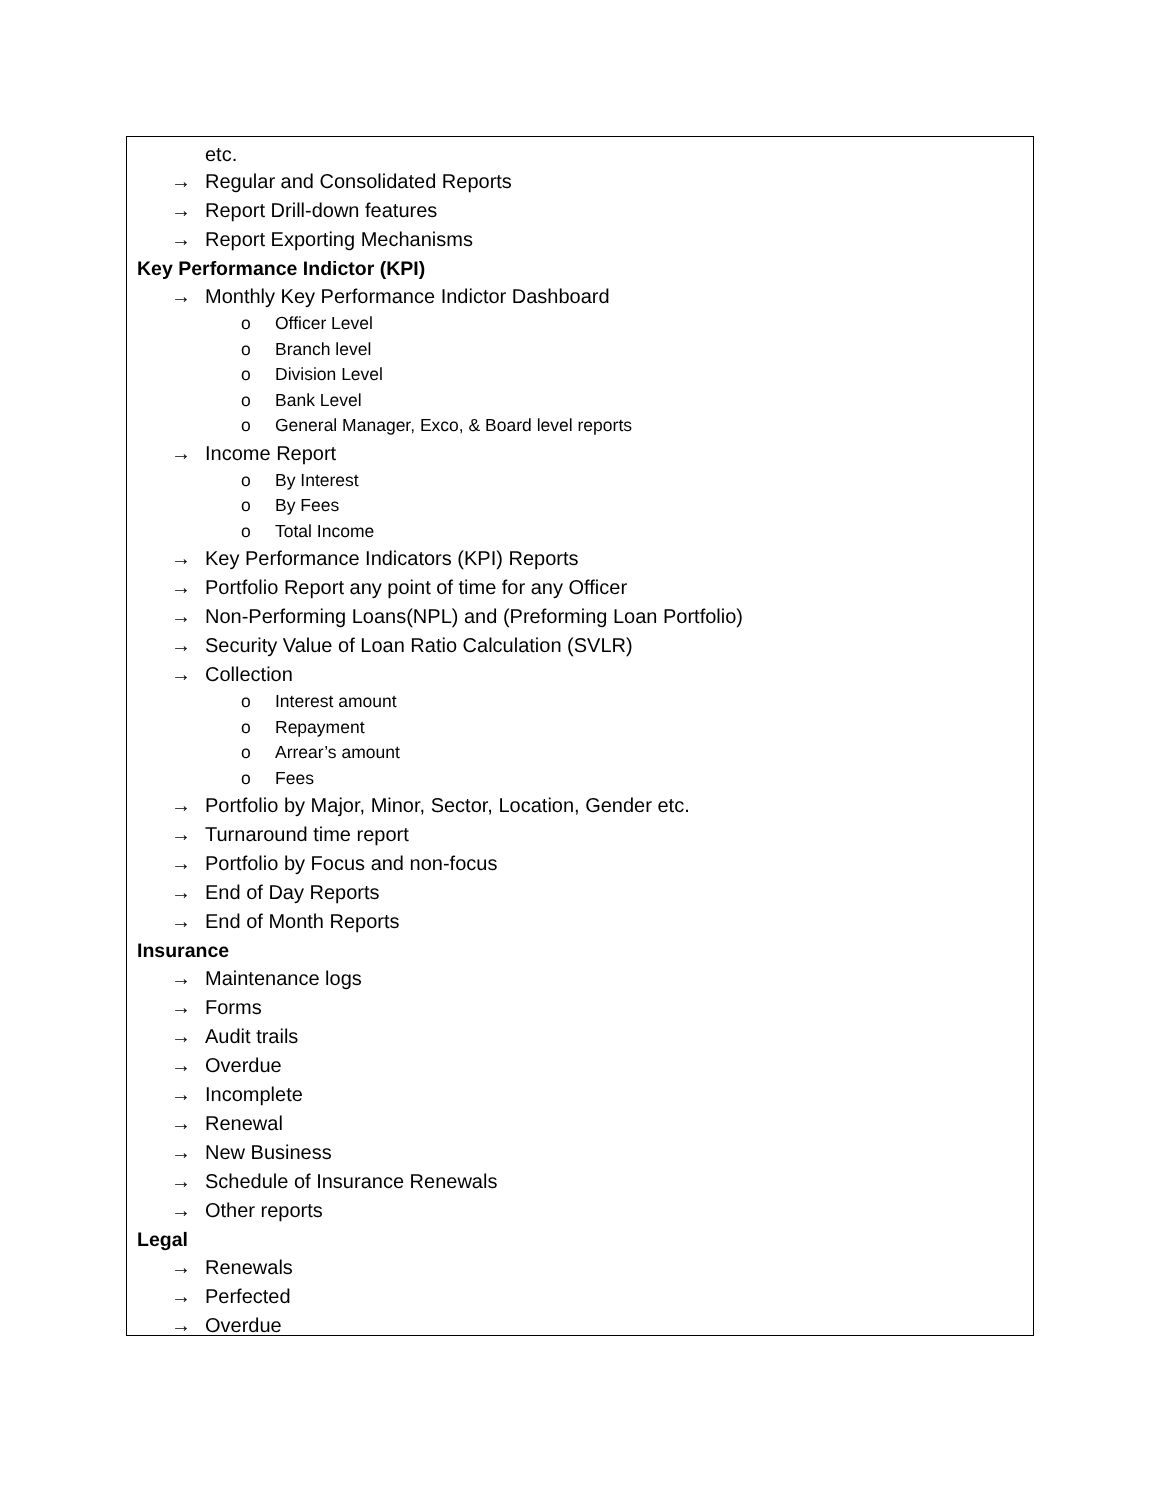etc.
→ Regular and Consolidated Reports
→ Report Drill-down features
→ Report Exporting Mechanisms
Key Performance Indictor (KPI)
→ Monthly Key Performance Indictor Dashboard
o Officer Level
o Branch level
o Division Level
o Bank Level
o General Manager, Exco, & Board level reports
→ Income Report
o By Interest
o By Fees
o Total Income
→ Key Performance Indicators (KPI) Reports
→ Portfolio Report any point of time for any Officer
→ Non-Performing Loans(NPL) and (Preforming Loan Portfolio)
→ Security Value of Loan Ratio Calculation (SVLR)
→ Collection
o Interest amount
o Repayment
o Arrear’s amount
o Fees
→ Portfolio by Major, Minor, Sector, Location, Gender etc.
→ Turnaround time report
→ Portfolio by Focus and non-focus
→ End of Day Reports
→ End of Month Reports
Insurance
→ Maintenance logs
→ Forms
→ Audit trails
→ Overdue
→ Incomplete
→ Renewal
→ New Business
→ Schedule of Insurance Renewals
→ Other reports
Legal
→ Renewals
→ Perfected
→ Overdue